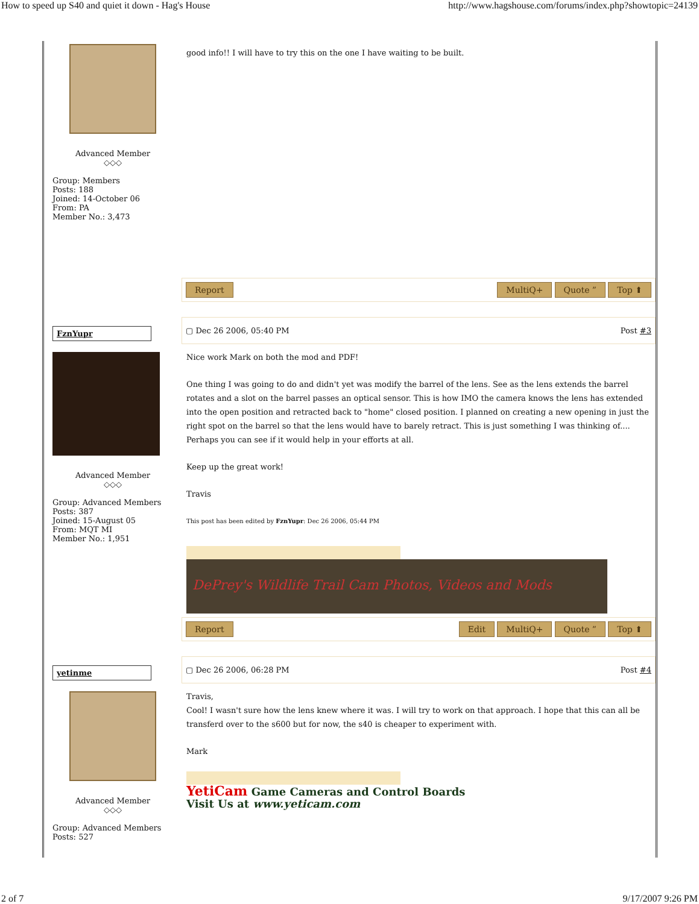How to speed up S40 and quiet it down - Hag's House http://www.hagshouse.com/forums/index.php?showtopic=24139
Advanced Member
◇◇◇
Group: Members
Posts: 188
Joined: 14-October 06
From: PA
Member No.: 3,473
good info!! I will have to try this on the one I have waiting to be built.
Report MultiQ+ Quote ” Top ⬆
FznYupr
Advanced Member
◇◇◇
Group: Advanced Members
Posts: 387
Joined: 15-August 05
From: MQT MI
Member No.: 1,951
▢ Dec 26 2006, 05:40 PM Post #3
Nice work Mark on both the mod and PDF!
One thing I was going to do and didn't yet was modify the barrel of the lens. See as the lens extends the barrel rotates and a slot on the barrel passes an optical sensor. This is how IMO the camera knows the lens has extended into the open position and retracted back to "home" closed position. I planned on creating a new opening in just the right spot on the barrel so that the lens would have to barely retract. This is just something I was thinking of.... Perhaps you can see if it would help in your efforts at all.
Keep up the great work!
Travis
This post has been edited by FznYupr: Dec 26 2006, 05:44 PM
DePrey's Wildlife Trail Cam Photos, Videos and Mods
Report Edit MultiQ+ Quote ” Top ⬆
yetinme
Advanced Member
◇◇◇
Group: Advanced Members
Posts: 527
▢ Dec 26 2006, 06:28 PM Post #4
Travis,
Cool! I wasn't sure how the lens knew where it was. I will try to work on that approach. I hope that this can all be transferd over to the s600 but for now, the s40 is cheaper to experiment with.
Mark
YetiCam Game Cameras and Control Boards
Visit Us at www.yeticam.com
2 of 7 9/17/2007 9:26 PM